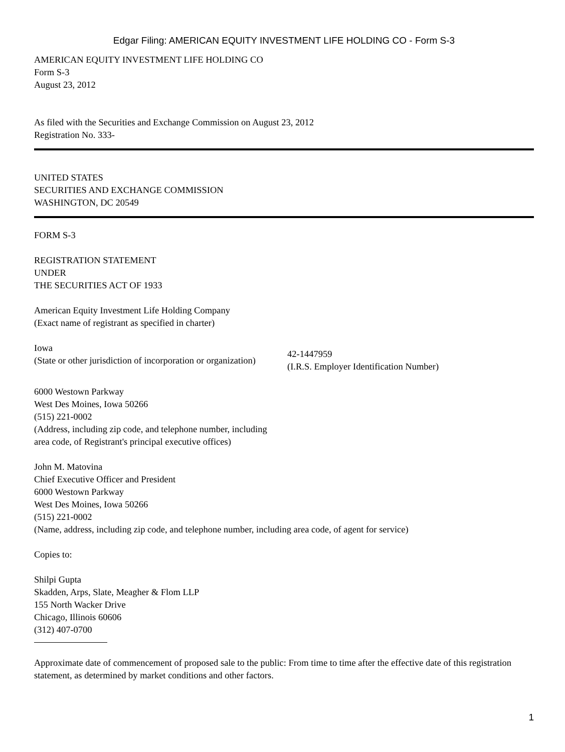Edgar Filing: AMERICAN EQUITY INVESTMENT LIFE HOLDING CO - Form S-3
AMERICAN EQUITY INVESTMENT LIFE HOLDING CO
Form S-3
August 23, 2012
As filed with the Securities and Exchange Commission on August 23, 2012
Registration No. 333-
UNITED STATES
SECURITIES AND EXCHANGE COMMISSION
WASHINGTON, DC 20549
FORM S-3
REGISTRATION STATEMENT
UNDER
THE SECURITIES ACT OF 1933
American Equity Investment Life Holding Company
(Exact name of registrant as specified in charter)
Iowa
(State or other jurisdiction of incorporation or organization)
42-1447959
(I.R.S. Employer Identification Number)
6000 Westown Parkway
West Des Moines, Iowa 50266
(515) 221-0002
(Address, including zip code, and telephone number, including
area code, of Registrant's principal executive offices)
John M. Matovina
Chief Executive Officer and President
6000 Westown Parkway
West Des Moines, Iowa 50266
(515) 221-0002
(Name, address, including zip code, and telephone number, including area code, of agent for service)
Copies to:
Shilpi Gupta
Skadden, Arps, Slate, Meagher & Flom LLP
155 North Wacker Drive
Chicago, Illinois 60606
(312) 407-0700
Approximate date of commencement of proposed sale to the public: From time to time after the effective date of this registration statement, as determined by market conditions and other factors.
1